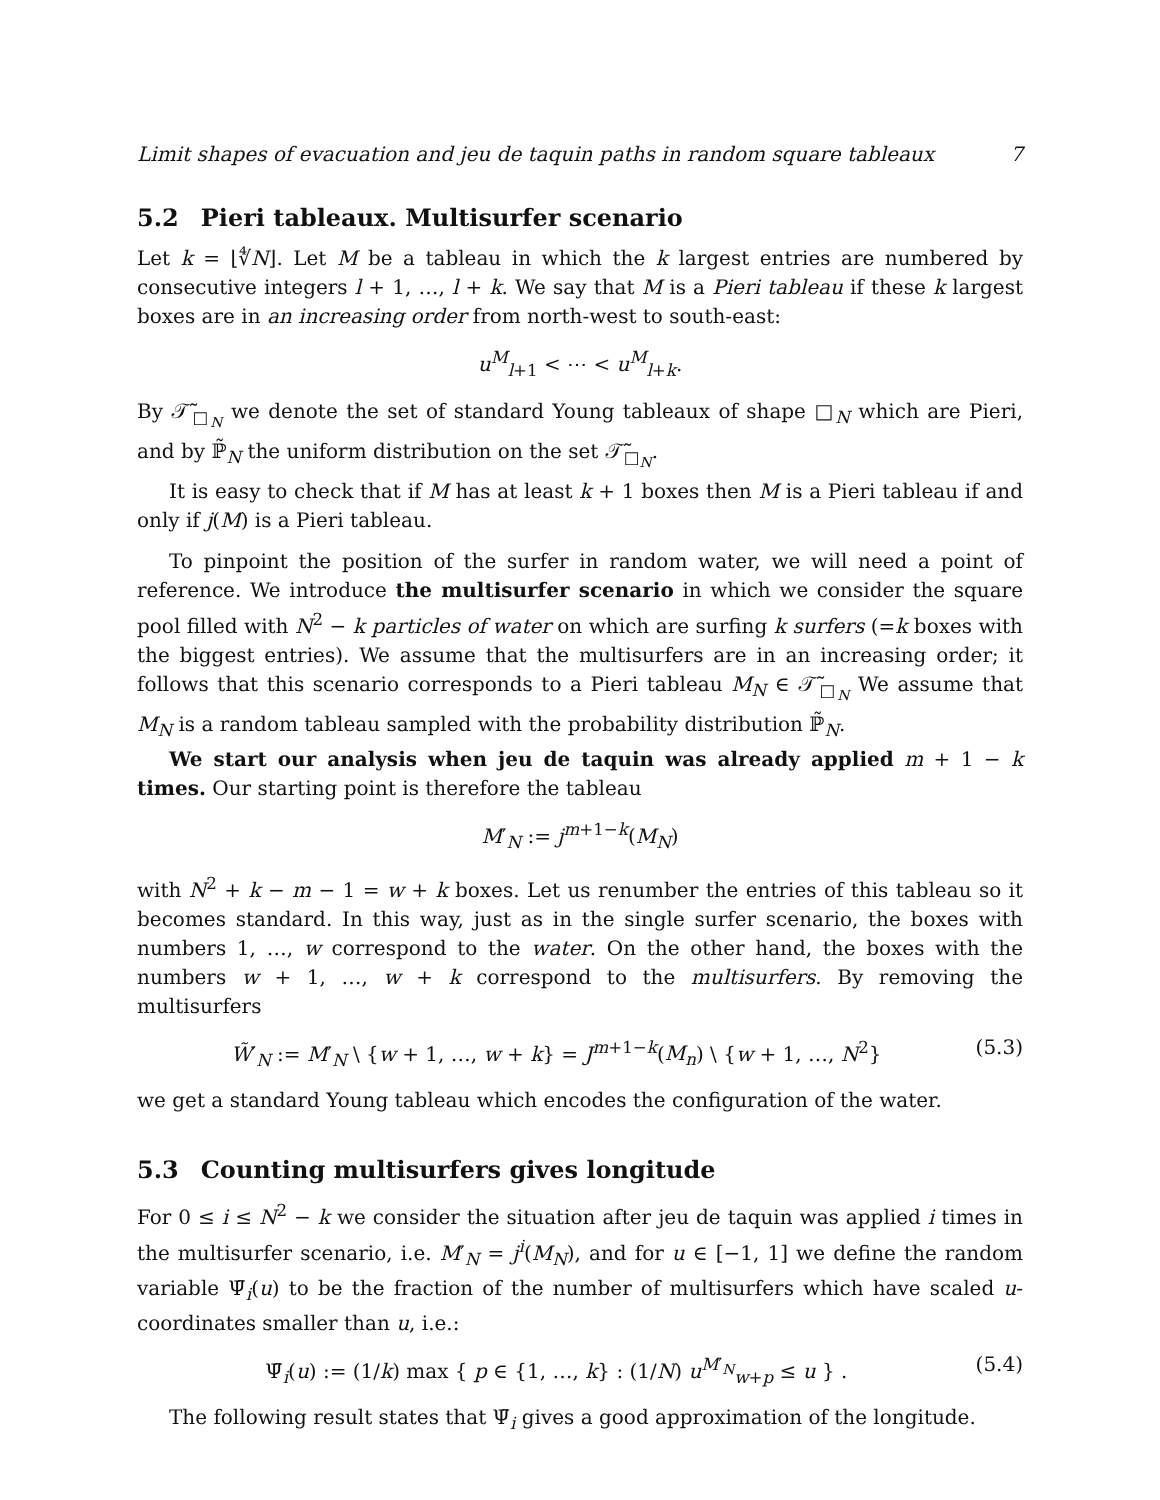Limit shapes of evacuation and jeu de taquin paths in random square tableaux 7
5.2 Pieri tableaux. Multisurfer scenario
Let k = ⌊∜N⌋. Let M be a tableau in which the k largest entries are numbered by consecutive integers l + 1, …, l + k. We say that M is a Pieri tableau if these k largest boxes are in an increasing order from north-west to south-east:
u<sup>M</sup><sub>l+1</sub> < ⋯ < u<sup>M</sup><sub>l+k</sub>.
By 𝒯̃<sub>□<sub>N</sub></sub> we denote the set of standard Young tableaux of shape □<sub>N</sub> which are Pieri, and by ℙ̃<sub>N</sub> the uniform distribution on the set 𝒯̃<sub>□<sub>N</sub></sub>.
It is easy to check that if M has at least k + 1 boxes then M is a Pieri tableau if and only if j(M) is a Pieri tableau.
To pinpoint the position of the surfer in random water, we will need a point of reference. We introduce the multisurfer scenario in which we consider the square pool filled with N<sup>2</sup> − k particles of water on which are surfing k surfers (=k boxes with the biggest entries). We assume that the multisurfers are in an increasing order; it follows that this scenario corresponds to a Pieri tableau M<sub>N</sub> ∈ 𝒯̃<sub>□<sub>N</sub></sub> We assume that M<sub>N</sub> is a random tableau sampled with the probability distribution ℙ̃<sub>N</sub>.
We start our analysis when jeu de taquin was already applied m + 1 − k times. Our starting point is therefore the tableau
M′<sub>N</sub> := j<sup>m+1−k</sup>(M<sub>N</sub>)
with N<sup>2</sup> + k − m − 1 = w + k boxes. Let us renumber the entries of this tableau so it becomes standard. In this way, just as in the single surfer scenario, the boxes with numbers 1, …, w correspond to the water. On the other hand, the boxes with the numbers w + 1, …, w + k correspond to the multisurfers. By removing the multisurfers
W̃′<sub>N</sub> := M′<sub>N</sub> \ {w + 1, …, w + k} = J<sup>m+1−k</sup>(M<sub>n</sub>) \ {w + 1, …, N<sup>2</sup>} (5.3)
we get a standard Young tableau which encodes the configuration of the water.
5.3 Counting multisurfers gives longitude
For 0 ≤ i ≤ N<sup>2</sup> − k we consider the situation after jeu de taquin was applied i times in the multisurfer scenario, i.e. M′<sub>N</sub> = j<sup>i</sup>(M<sub>N</sub>), and for u ∈ [−1, 1] we define the random variable Ψ̄<sub>i</sub>(u) to be the fraction of the number of multisurfers which have scaled u-coordinates smaller than u, i.e.:
Ψ̄<sub>i</sub>(u) := (1/k) max { p ∈ {1, …, k} : (1/N) u<sup>M′<sub>N</sub></sup><sub>w+p</sub> ≤ u } . (5.4)
The following result states that Ψ̄<sub>i</sub> gives a good approximation of the longitude.